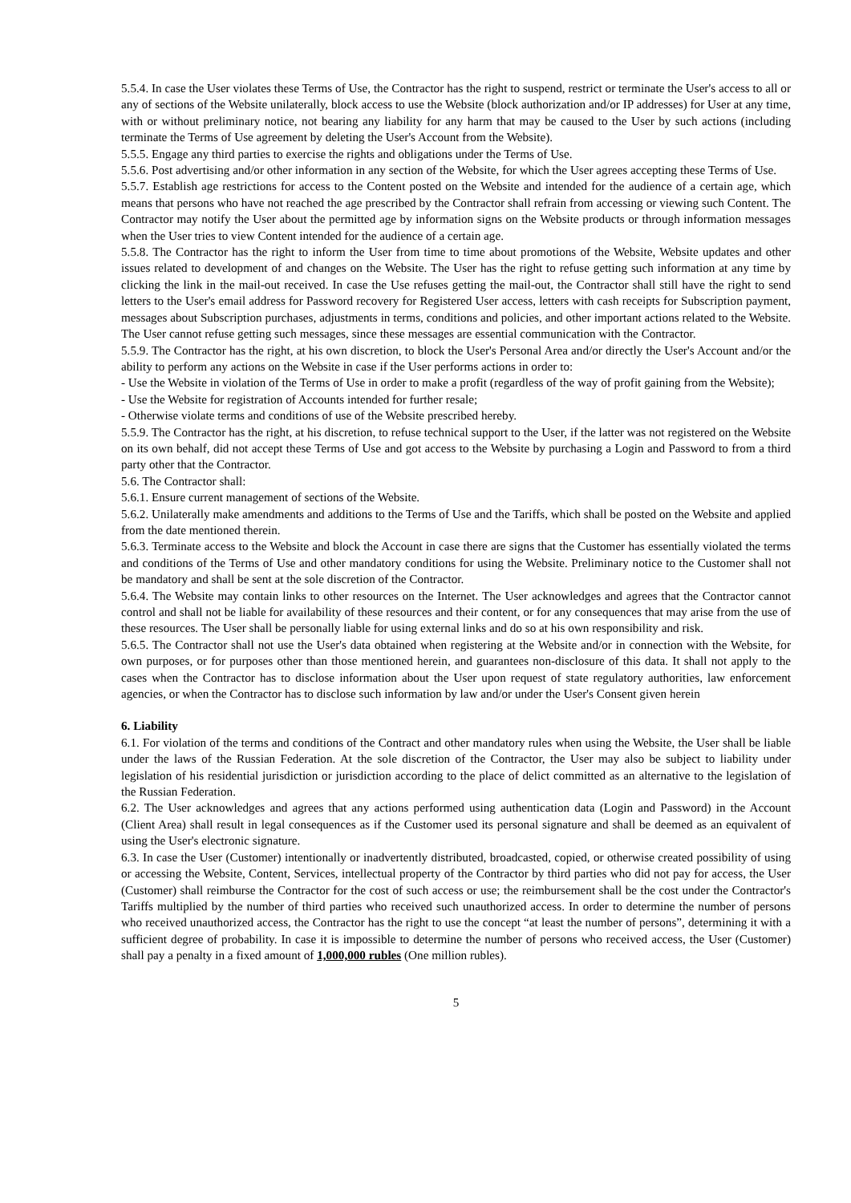5.5.4. In case the User violates these Terms of Use, the Contractor has the right to suspend, restrict or terminate the User's access to all or any of sections of the Website unilaterally, block access to use the Website (block authorization and/or IP addresses) for User at any time, with or without preliminary notice, not bearing any liability for any harm that may be caused to the User by such actions (including terminate the Terms of Use agreement by deleting the User's Account from the Website).
5.5.5. Engage any third parties to exercise the rights and obligations under the Terms of Use.
5.5.6. Post advertising and/or other information in any section of the Website, for which the User agrees accepting these Terms of Use.
5.5.7. Establish age restrictions for access to the Content posted on the Website and intended for the audience of a certain age, which means that persons who have not reached the age prescribed by the Contractor shall refrain from accessing or viewing such Content. The Contractor may notify the User about the permitted age by information signs on the Website products or through information messages when the User tries to view Content intended for the audience of a certain age.
5.5.8. The Contractor has the right to inform the User from time to time about promotions of the Website, Website updates and other issues related to development of and changes on the Website. The User has the right to refuse getting such information at any time by clicking the link in the mail-out received. In case the Use refuses getting the mail-out, the Contractor shall still have the right to send letters to the User's email address for Password recovery for Registered User access, letters with cash receipts for Subscription payment, messages about Subscription purchases, adjustments in terms, conditions and policies, and other important actions related to the Website. The User cannot refuse getting such messages, since these messages are essential communication with the Contractor.
5.5.9. The Contractor has the right, at his own discretion, to block the User's Personal Area and/or directly the User's Account and/or the ability to perform any actions on the Website in case if the User performs actions in order to:
- Use the Website in violation of the Terms of Use in order to make a profit (regardless of the way of profit gaining from the Website);
- Use the Website for registration of Accounts intended for further resale;
- Otherwise violate terms and conditions of use of the Website prescribed hereby.
5.5.9. The Contractor has the right, at his discretion, to refuse technical support to the User, if the latter was not registered on the Website on its own behalf, did not accept these Terms of Use and got access to the Website by purchasing a Login and Password to from a third party other that the Contractor.
5.6. The Contractor shall:
5.6.1. Ensure current management of sections of the Website.
5.6.2. Unilaterally make amendments and additions to the Terms of Use and the Tariffs, which shall be posted on the Website and applied from the date mentioned therein.
5.6.3. Terminate access to the Website and block the Account in case there are signs that the Customer has essentially violated the terms and conditions of the Terms of Use and other mandatory conditions for using the Website. Preliminary notice to the Customer shall not be mandatory and shall be sent at the sole discretion of the Contractor.
5.6.4. The Website may contain links to other resources on the Internet. The User acknowledges and agrees that the Contractor cannot control and shall not be liable for availability of these resources and their content, or for any consequences that may arise from the use of these resources. The User shall be personally liable for using external links and do so at his own responsibility and risk.
5.6.5. The Contractor shall not use the User's data obtained when registering at the Website and/or in connection with the Website, for own purposes, or for purposes other than those mentioned herein, and guarantees non-disclosure of this data. It shall not apply to the cases when the Contractor has to disclose information about the User upon request of state regulatory authorities, law enforcement agencies, or when the Contractor has to disclose such information by law and/or under the User's Consent given herein
6. Liability
6.1. For violation of the terms and conditions of the Contract and other mandatory rules when using the Website, the User shall be liable under the laws of the Russian Federation. At the sole discretion of the Contractor, the User may also be subject to liability under legislation of his residential jurisdiction or jurisdiction according to the place of delict committed as an alternative to the legislation of the Russian Federation.
6.2. The User acknowledges and agrees that any actions performed using authentication data (Login and Password) in the Account (Client Area) shall result in legal consequences as if the Customer used its personal signature and shall be deemed as an equivalent of using the User's electronic signature.
6.3. In case the User (Customer) intentionally or inadvertently distributed, broadcasted, copied, or otherwise created possibility of using or accessing the Website, Content, Services, intellectual property of the Contractor by third parties who did not pay for access, the User (Customer) shall reimburse the Contractor for the cost of such access or use; the reimbursement shall be the cost under the Contractor's Tariffs multiplied by the number of third parties who received such unauthorized access. In order to determine the number of persons who received unauthorized access, the Contractor has the right to use the concept “at least the number of persons”, determining it with a sufficient degree of probability. In case it is impossible to determine the number of persons who received access, the User (Customer) shall pay a penalty in a fixed amount of 1,000,000 rubles (One million rubles).
5